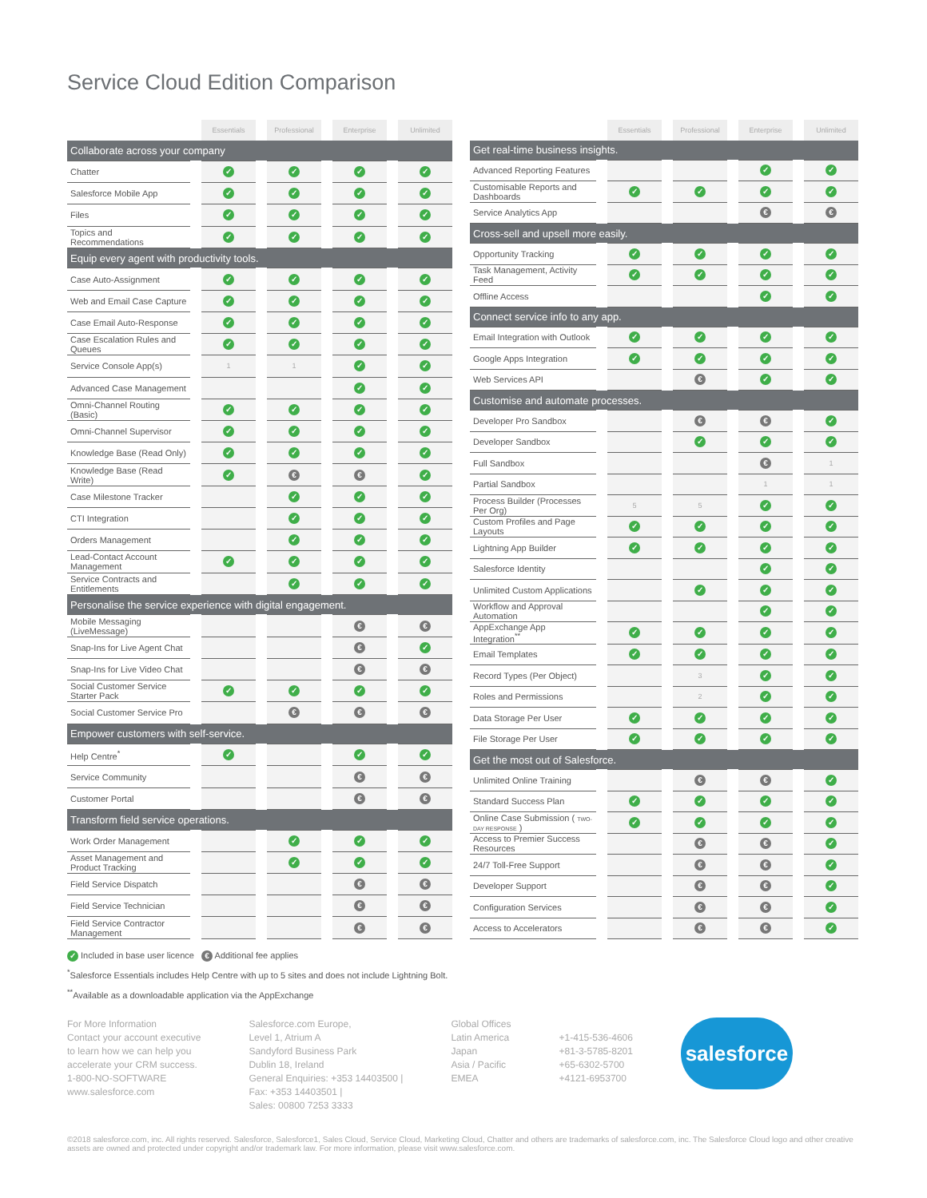Service Cloud Edition Comparison
| | Essentials | Professional | Enterprise | Unlimited |
| Collaborate across your company | | | | |
| Chatter | ✓ | ✓ | ✓ | ✓ |
| Salesforce Mobile App | ✓ | ✓ | ✓ | ✓ |
| Files | ✓ | ✓ | ✓ | ✓ |
| Topics and Recommendations | ✓ | ✓ | ✓ | ✓ |
| Equip every agent with productivity tools. | | | | |
| Case Auto-Assignment | ✓ | ✓ | ✓ | ✓ |
| Web and Email Case Capture | ✓ | ✓ | ✓ | ✓ |
| Case Email Auto-Response | ✓ | ✓ | ✓ | ✓ |
| Case Escalation Rules and Queues | ✓ | ✓ | ✓ | ✓ |
| Service Console App(s) | 1 | 1 | ✓ | ✓ |
| Advanced Case Management | | | ✓ | ✓ |
| Omni-Channel Routing (Basic) | ✓ | ✓ | ✓ | ✓ |
| Omni-Channel Supervisor | ✓ | ✓ | ✓ | ✓ |
| Knowledge Base (Read Only) | ✓ | ✓ | ✓ | ✓ |
| Knowledge Base (Read Write) | ✓ | € | € | ✓ |
| Case Milestone Tracker | | ✓ | ✓ | ✓ |
| CTI Integration | | ✓ | ✓ | ✓ |
| Orders Management | | ✓ | ✓ | ✓ |
| Lead-Contact Account Management | ✓ | ✓ | ✓ | ✓ |
| Service Contracts and Entitlements | | ✓ | ✓ | ✓ |
| Personalise the service experience with digital engagement. | | | | |
| Mobile Messaging (LiveMessage) | | | € | € |
| Snap-Ins for Live Agent Chat | | | € | ✓ |
| Snap-Ins for Live Video Chat | | | € | € |
| Social Customer Service Starter Pack | ✓ | ✓ | ✓ | ✓ |
| Social Customer Service Pro | | € | € | € |
| Empower customers with self-service. | | | | |
| Help Centre<sup>*</sup> | ✓ | | ✓ | ✓ |
| Service Community | | | € | € |
| Customer Portal | | | € | € |
| Transform field service operations. | | | | |
| Work Order Management | | ✓ | ✓ | ✓ |
| Asset Management and Product Tracking | | ✓ | ✓ | ✓ |
| Field Service Dispatch | | | € | € |
| Field Service Technician | | | € | € |
| Field Service Contractor Management | | | € | € |
| | Essentials | Professional | Enterprise | Unlimited |
| Get real-time business insights. | | | | |
| Advanced Reporting Features | | | ✓ | ✓ |
| Customisable Reports and Dashboards | ✓ | ✓ | ✓ | ✓ |
| Service Analytics App | | | € | € |
| Cross-sell and upsell more easily. | | | | |
| Opportunity Tracking | ✓ | ✓ | ✓ | ✓ |
| Task Management, Activity Feed | ✓ | ✓ | ✓ | ✓ |
| Offline Access | | | ✓ | ✓ |
| Connect service info to any app. | | | | |
| Email Integration with Outlook | ✓ | ✓ | ✓ | ✓ |
| Google Apps Integration | ✓ | ✓ | ✓ | ✓ |
| Web Services API | | € | ✓ | ✓ |
| Customise and automate processes. | | | | |
| Developer Pro Sandbox | | € | € | ✓ |
| Developer Sandbox | | ✓ | ✓ | ✓ |
| Full Sandbox | | | € | 1 |
| Partial Sandbox | | | 1 | 1 |
| Process Builder (Processes Per Org) | 5 | 5 | ✓ | ✓ |
| Custom Profiles and Page Layouts | ✓ | ✓ | ✓ | ✓ |
| Lightning App Builder | ✓ | ✓ | ✓ | ✓ |
| Salesforce Identity | | | ✓ | ✓ |
| Unlimited Custom Applications | | ✓ | ✓ | ✓ |
| Workflow and Approval Automation | | | ✓ | ✓ |
| AppExchange App Integration<sup>**</sup> | ✓ | ✓ | ✓ | ✓ |
| Email Templates | ✓ | ✓ | ✓ | ✓ |
| Record Types (Per Object) | | 3 | ✓ | ✓ |
| Roles and Permissions | | 2 | ✓ | ✓ |
| Data Storage Per User | ✓ | ✓ | ✓ | ✓ |
| File Storage Per User | ✓ | ✓ | ✓ | ✓ |
| Get the most out of Salesforce. | | | | |
| Unlimited Online Training | | € | € | ✓ |
| Standard Success Plan | ✓ | ✓ | ✓ | ✓ |
| Online Case Submission ( TWO-DAY RESPONSE ) | ✓ | ✓ | ✓ | ✓ |
| Access to Premier Success Resources | | € | € | ✓ |
| 24/7 Toll-Free Support | | € | € | ✓ |
| Developer Support | | € | € | ✓ |
| Configuration Services | | € | € | ✓ |
| Access to Accelerators | | € | € | ✓ |
✓ Included in base user licence € Additional fee applies
<sup>*</sup> Salesforce Essentials includes Help Centre with up to 5 sites and does not include Lightning Bolt.
<sup>**</sup> Available as a downloadable application via the AppExchange
For More Information
Contact your account executive
to learn how we can help you
accelerate your CRM success.
1-800-NO-SOFTWARE
www.salesforce.com
Salesforce.com Europe,
Level 1, Atrium A
Sandyford Business Park
Dublin 18, Ireland
General Enquiries: +353 14403500 |
Fax: +353 14403501 |
Sales: 00800 7253 3333
Global Offices
Latin America
Japan
Asia / Pacific
EMEA
+1-415-536-4606
+81-3-5785-8201
+65-6302-5700
+4121-6953700
salesforce
©2018 salesforce.com, inc. All rights reserved. Salesforce, Salesforce1, Sales Cloud, Service Cloud, Marketing Cloud, Chatter and others are trademarks of salesforce.com, inc. The Salesforce Cloud logo and other creative assets are owned and protected under copyright and/or trademark law. For more information, please visit www.salesforce.com.